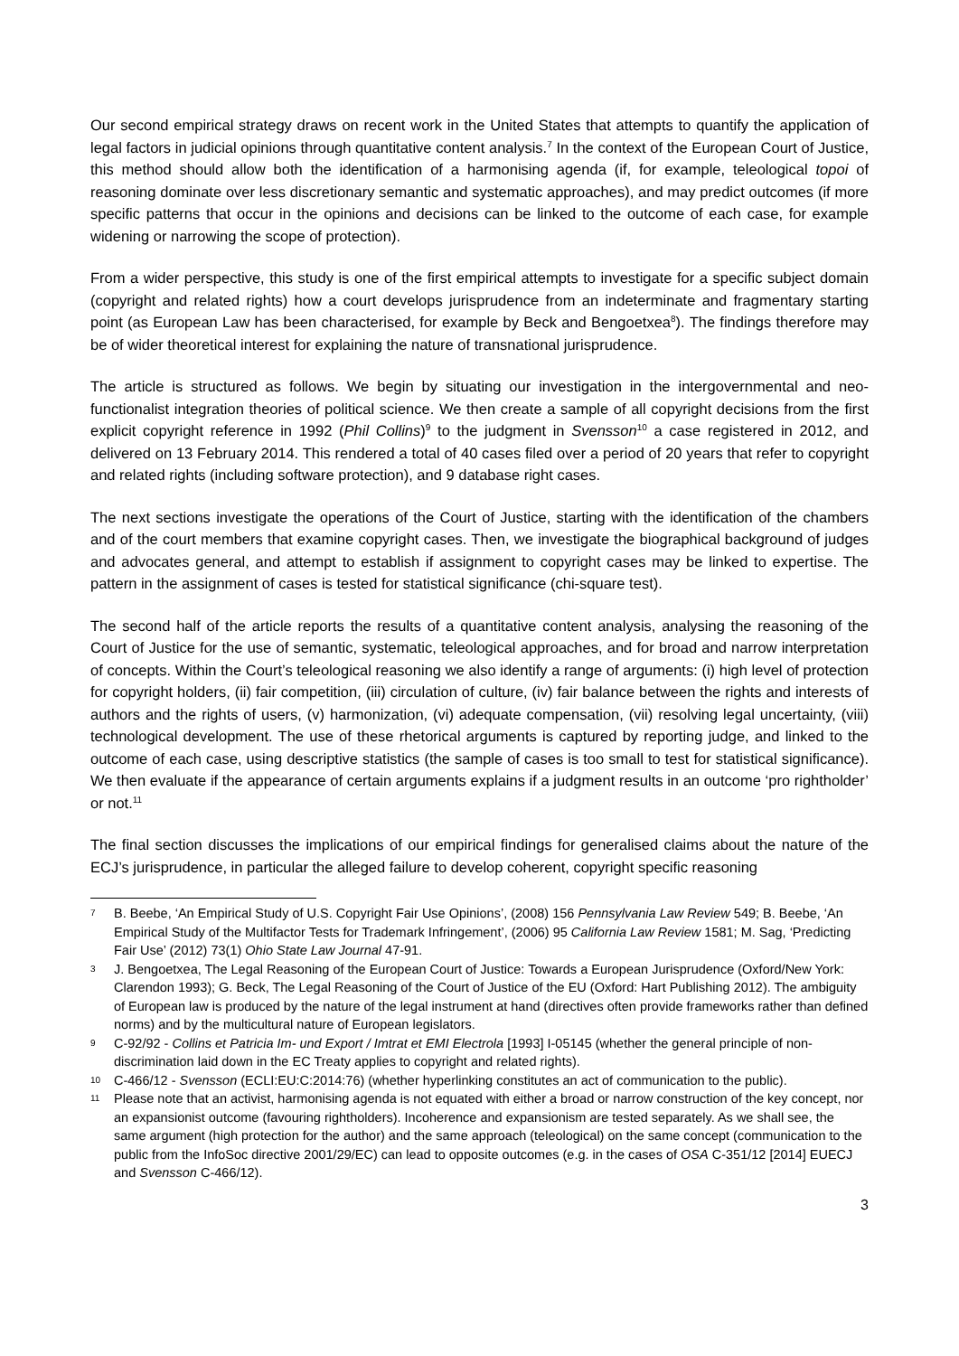Our second empirical strategy draws on recent work in the United States that attempts to quantify the application of legal factors in judicial opinions through quantitative content analysis.<sup>7</sup> In the context of the European Court of Justice, this method should allow both the identification of a harmonising agenda (if, for example, teleological topoi of reasoning dominate over less discretionary semantic and systematic approaches), and may predict outcomes (if more specific patterns that occur in the opinions and decisions can be linked to the outcome of each case, for example widening or narrowing the scope of protection).
From a wider perspective, this study is one of the first empirical attempts to investigate for a specific subject domain (copyright and related rights) how a court develops jurisprudence from an indeterminate and fragmentary starting point (as European Law has been characterised, for example by Beck and Bengoetxea<sup>8</sup>). The findings therefore may be of wider theoretical interest for explaining the nature of transnational jurisprudence.
The article is structured as follows. We begin by situating our investigation in the intergovernmental and neo-functionalist integration theories of political science. We then create a sample of all copyright decisions from the first explicit copyright reference in 1992 (Phil Collins)<sup>9</sup> to the judgment in Svensson<sup>10</sup> a case registered in 2012, and delivered on 13 February 2014. This rendered a total of 40 cases filed over a period of 20 years that refer to copyright and related rights (including software protection), and 9 database right cases.
The next sections investigate the operations of the Court of Justice, starting with the identification of the chambers and of the court members that examine copyright cases. Then, we investigate the biographical background of judges and advocates general, and attempt to establish if assignment to copyright cases may be linked to expertise. The pattern in the assignment of cases is tested for statistical significance (chi-square test).
The second half of the article reports the results of a quantitative content analysis, analysing the reasoning of the Court of Justice for the use of semantic, systematic, teleological approaches, and for broad and narrow interpretation of concepts. Within the Court’s teleological reasoning we also identify a range of arguments: (i) high level of protection for copyright holders, (ii) fair competition, (iii) circulation of culture, (iv) fair balance between the rights and interests of authors and the rights of users, (v) harmonization, (vi) adequate compensation, (vii) resolving legal uncertainty, (viii) technological development. The use of these rhetorical arguments is captured by reporting judge, and linked to the outcome of each case, using descriptive statistics (the sample of cases is too small to test for statistical significance). We then evaluate if the appearance of certain arguments explains if a judgment results in an outcome ‘pro rightholder’ or not.<sup>11</sup>
The final section discusses the implications of our empirical findings for generalised claims about the nature of the ECJ’s jurisprudence, in particular the alleged failure to develop coherent, copyright specific reasoning
7 B. Beebe, ‘An Empirical Study of U.S. Copyright Fair Use Opinions’, (2008) 156 Pennsylvania Law Review 549; B. Beebe, ‘An Empirical Study of the Multifactor Tests for Trademark Infringement’, (2006) 95 California Law Review 1581; M. Sag, ‘Predicting Fair Use’ (2012) 73(1) Ohio State Law Journal 47-91.
3 J. Bengoetxea, The Legal Reasoning of the European Court of Justice: Towards a European Jurisprudence (Oxford/New York: Clarendon 1993); G. Beck, The Legal Reasoning of the Court of Justice of the EU (Oxford: Hart Publishing 2012). The ambiguity of European law is produced by the nature of the legal instrument at hand (directives often provide frameworks rather than defined norms) and by the multicultural nature of European legislators.
9 C-92/92 - Collins et Patricia Im- und Export / Imtrat et EMI Electrola [1993] I-05145 (whether the general principle of non-discrimination laid down in the EC Treaty applies to copyright and related rights).
10 C-466/12 - Svensson (ECLI:EU:C:2014:76) (whether hyperlinking constitutes an act of communication to the public).
11 Please note that an activist, harmonising agenda is not equated with either a broad or narrow construction of the key concept, nor an expansionist outcome (favouring rightholders). Incoherence and expansionism are tested separately. As we shall see, the same argument (high protection for the author) and the same approach (teleological) on the same concept (communication to the public from the InfoSoc directive 2001/29/EC) can lead to opposite outcomes (e.g. in the cases of OSA C-351/12 [2014] EUECJ and Svensson C-466/12).
3